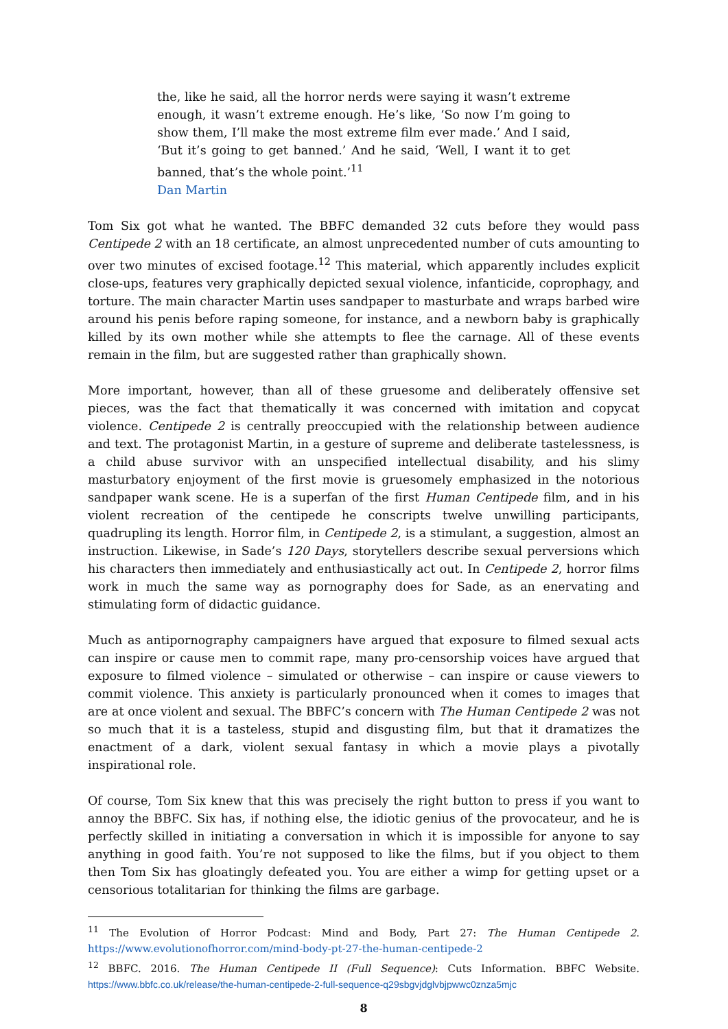the, like he said, all the horror nerds were saying it wasn’t extreme enough, it wasn’t extreme enough. He’s like, ‘So now I’m going to show them, I’ll make the most extreme film ever made.’ And I said, ‘But it’s going to get banned.’ And he said, ‘Well, I want it to get banned, that’s the whole point.’<sup>11</sup>
Dan Martin
Tom Six got what he wanted. The BBFC demanded 32 cuts before they would pass Centipede 2 with an 18 certificate, an almost unprecedented number of cuts amounting to over two minutes of excised footage.<sup>12</sup> This material, which apparently includes explicit close-ups, features very graphically depicted sexual violence, infanticide, coprophagy, and torture. The main character Martin uses sandpaper to masturbate and wraps barbed wire around his penis before raping someone, for instance, and a newborn baby is graphically killed by its own mother while she attempts to flee the carnage. All of these events remain in the film, but are suggested rather than graphically shown.
More important, however, than all of these gruesome and deliberately offensive set pieces, was the fact that thematically it was concerned with imitation and copycat violence. Centipede 2 is centrally preoccupied with the relationship between audience and text. The protagonist Martin, in a gesture of supreme and deliberate tastelessness, is a child abuse survivor with an unspecified intellectual disability, and his slimy masturbatory enjoyment of the first movie is gruesomely emphasized in the notorious sandpaper wank scene. He is a superfan of the first Human Centipede film, and in his violent recreation of the centipede he conscripts twelve unwilling participants, quadrupling its length. Horror film, in Centipede 2, is a stimulant, a suggestion, almost an instruction. Likewise, in Sade’s 120 Days, storytellers describe sexual perversions which his characters then immediately and enthusiastically act out. In Centipede 2, horror films work in much the same way as pornography does for Sade, as an enervating and stimulating form of didactic guidance.
Much as antipornography campaigners have argued that exposure to filmed sexual acts can inspire or cause men to commit rape, many pro-censorship voices have argued that exposure to filmed violence – simulated or otherwise – can inspire or cause viewers to commit violence. This anxiety is particularly pronounced when it comes to images that are at once violent and sexual. The BBFC’s concern with The Human Centipede 2 was not so much that it is a tasteless, stupid and disgusting film, but that it dramatizes the enactment of a dark, violent sexual fantasy in which a movie plays a pivotally inspirational role.
Of course, Tom Six knew that this was precisely the right button to press if you want to annoy the BBFC. Six has, if nothing else, the idiotic genius of the provocateur, and he is perfectly skilled in initiating a conversation in which it is impossible for anyone to say anything in good faith. You’re not supposed to like the films, but if you object to them then Tom Six has gloatingly defeated you. You are either a wimp for getting upset or a censorious totalitarian for thinking the films are garbage.
<sup>11</sup> The Evolution of Horror Podcast: Mind and Body, Part 27: The Human Centipede 2. https://www.evolutionofhorror.com/mind-body-pt-27-the-human-centipede-2
<sup>12</sup> BBFC. 2016. The Human Centipede II (Full Sequence): Cuts Information. BBFC Website. https://www.bbfc.co.uk/release/the-human-centipede-2-full-sequence-q29sbgvjdglvbjpwwc0znza5mjc
8